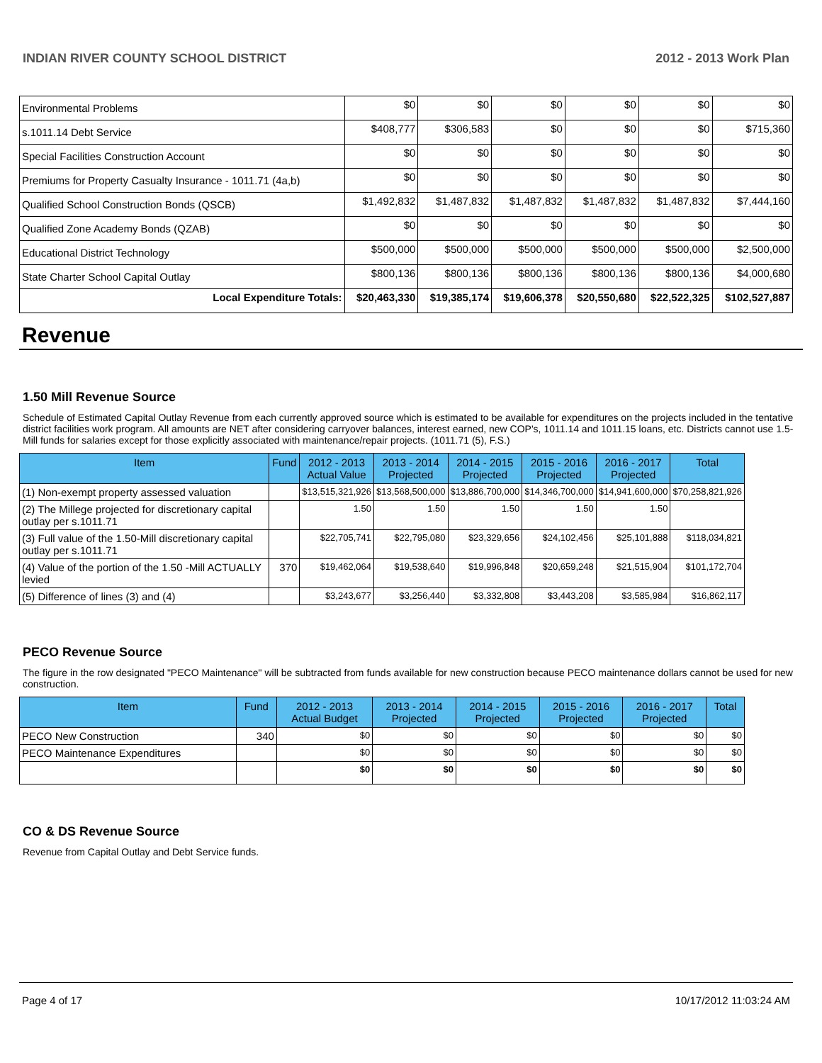INDIAN RIVER COUNTY SCHOOL DISTRICT 2012 - 2013 Work Plan
| Environmental Problems | $0 | $0 | $0 | $0 | $0 | $0 |
| s.1011.14 Debt Service | $408,777 | $306,583 | $0 | $0 | $0 | $715,360 |
| Special Facilities Construction Account | $0 | $0 | $0 | $0 | $0 | $0 |
| Premiums for Property Casualty Insurance - 1011.71 (4a,b) | $0 | $0 | $0 | $0 | $0 | $0 |
| Qualified School Construction Bonds (QSCB) | $1,492,832 | $1,487,832 | $1,487,832 | $1,487,832 | $1,487,832 | $7,444,160 |
| Qualified Zone Academy Bonds (QZAB) | $0 | $0 | $0 | $0 | $0 | $0 |
| Educational District Technology | $500,000 | $500,000 | $500,000 | $500,000 | $500,000 | $2,500,000 |
| State Charter School Capital Outlay | $800,136 | $800,136 | $800,136 | $800,136 | $800,136 | $4,000,680 |
| Local Expenditure Totals: | $20,463,330 | $19,385,174 | $19,606,378 | $20,550,680 | $22,522,325 | $102,527,887 |
Revenue
1.50 Mill Revenue Source
Schedule of Estimated Capital Outlay Revenue from each currently approved source which is estimated to be available for expenditures on the projects included in the tentative district facilities work program. All amounts are NET after considering carryover balances, interest earned, new COP's, 1011.14 and 1011.15 loans, etc. Districts cannot use 1.5-Mill funds for salaries except for those explicitly associated with maintenance/repair projects. (1011.71 (5), F.S.)
| Item | Fund | 2012 - 2013 Actual Value | 2013 - 2014 Projected | 2014 - 2015 Projected | 2015 - 2016 Projected | 2016 - 2017 Projected | Total |
| --- | --- | --- | --- | --- | --- | --- | --- |
| (1) Non-exempt property assessed valuation | | $13,515,321,926 | $13,568,500,000 | $13,886,700,000 | $14,346,700,000 | $14,941,600,000 | $70,258,821,926 |
| (2) The Millege projected for discretionary capital outlay per s.1011.71 | | 1.50 | 1.50 | 1.50 | 1.50 | 1.50 | |
| (3) Full value of the 1.50-Mill discretionary capital outlay per s.1011.71 | | $22,705,741 | $22,795,080 | $23,329,656 | $24,102,456 | $25,101,888 | $118,034,821 |
| (4) Value of the portion of the 1.50 -Mill ACTUALLY levied | 370 | $19,462,064 | $19,538,640 | $19,996,848 | $20,659,248 | $21,515,904 | $101,172,704 |
| (5) Difference of lines (3) and (4) | | $3,243,677 | $3,256,440 | $3,332,808 | $3,443,208 | $3,585,984 | $16,862,117 |
PECO Revenue Source
The figure in the row designated "PECO Maintenance" will be subtracted from funds available for new construction because PECO maintenance dollars cannot be used for new construction.
| Item | Fund | 2012 - 2013 Actual Budget | 2013 - 2014 Projected | 2014 - 2015 Projected | 2015 - 2016 Projected | 2016 - 2017 Projected | Total |
| --- | --- | --- | --- | --- | --- | --- | --- |
| PECO New Construction | 340 | $0 | $0 | $0 | $0 | $0 | $0 |
| PECO Maintenance Expenditures | | $0 | $0 | $0 | $0 | $0 | $0 |
| | | $0 | $0 | $0 | $0 | $0 | $0 |
CO & DS Revenue Source
Revenue from Capital Outlay and Debt Service funds.
Page 4 of 17 10/17/2012 11:03:24 AM